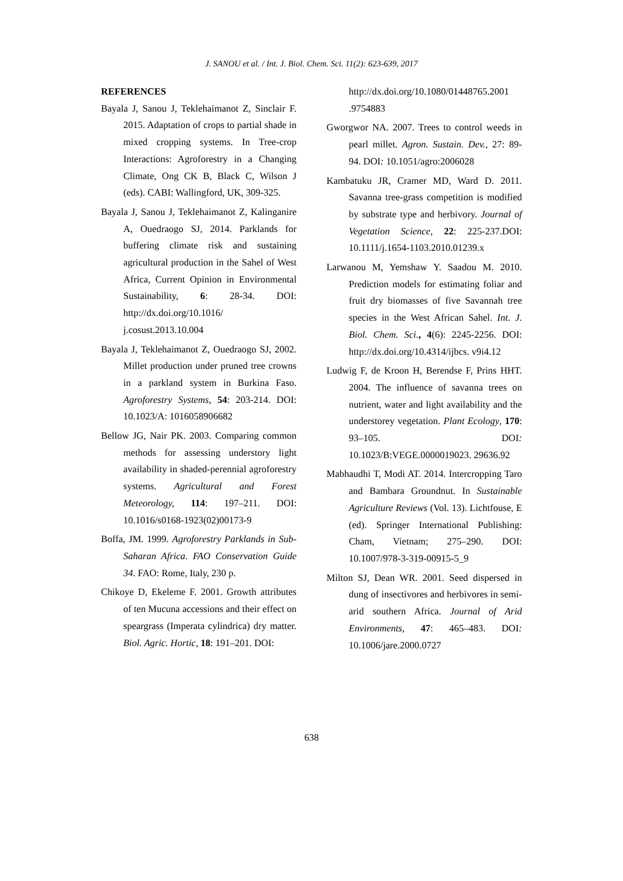J. SANOU et al. / Int. J. Biol. Chem. Sci. 11(2): 623-639, 2017
REFERENCES
Bayala J, Sanou J, Teklehaimanot Z, Sinclair F. 2015. Adaptation of crops to partial shade in mixed cropping systems. In Tree-crop Interactions: Agroforestry in a Changing Climate, Ong CK B, Black C, Wilson J (eds). CABI: Wallingford, UK, 309-325.
Bayala J, Sanou J, Teklehaimanot Z, Kalinganire A, Ouedraogo SJ, 2014. Parklands for buffering climate risk and sustaining agricultural production in the Sahel of West Africa, Current Opinion in Environmental Sustainability, 6: 28-34. DOI: http://dx.doi.org/10.1016/ j.cosust.2013.10.004
Bayala J, Teklehaimanot Z, Ouedraogo SJ, 2002. Millet production under pruned tree crowns in a parkland system in Burkina Faso. Agroforestry Systems, 54: 203-214. DOI: 10.1023/A: 1016058906682
Bellow JG, Nair PK. 2003. Comparing common methods for assessing understory light availability in shaded-perennial agroforestry systems. Agricultural and Forest Meteorology, 114: 197–211. DOI: 10.1016/s0168-1923(02)00173-9
Boffa, JM. 1999. Agroforestry Parklands in Sub-Saharan Africa. FAO Conservation Guide 34. FAO: Rome, Italy, 230 p.
Chikoye D, Ekeleme F. 2001. Growth attributes of ten Mucuna accessions and their effect on speargrass (Imperata cylindrica) dry matter. Biol. Agric. Hortic, 18: 191–201. DOI:
http://dx.doi.org/10.1080/01448765.2001 .9754883
Gworgwor NA. 2007. Trees to control weeds in pearl millet. Agron. Sustain. Dev., 27: 89-94. DOI: 10.1051/agro:2006028
Kambatuku JR, Cramer MD, Ward D. 2011. Savanna tree-grass competition is modified by substrate type and herbivory. Journal of Vegetation Science, 22: 225-237.DOI: 10.1111/j.1654-1103.2010.01239.x
Larwanou M, Yemshaw Y. Saadou M. 2010. Prediction models for estimating foliar and fruit dry biomasses of five Savannah tree species in the West African Sahel. Int. J. Biol. Chem. Sci., 4(6): 2245-2256. DOI: http://dx.doi.org/10.4314/ijbcs. v9i4.12
Ludwig F, de Kroon H, Berendse F, Prins HHT. 2004. The influence of savanna trees on nutrient, water and light availability and the understorey vegetation. Plant Ecology, 170: 93–105. DOI: 10.1023/B:VEGE.0000019023. 29636.92
Mabhaudhi T, Modi AT. 2014. Intercropping Taro and Bambara Groundnut. In Sustainable Agriculture Reviews (Vol. 13). Lichtfouse, E (ed). Springer International Publishing: Cham, Vietnam; 275–290. DOI: 10.1007/978-3-319-00915-5_9
Milton SJ, Dean WR. 2001. Seed dispersed in dung of insectivores and herbivores in semi-arid southern Africa. Journal of Arid Environments, 47: 465–483. DOI: 10.1006/jare.2000.0727
638